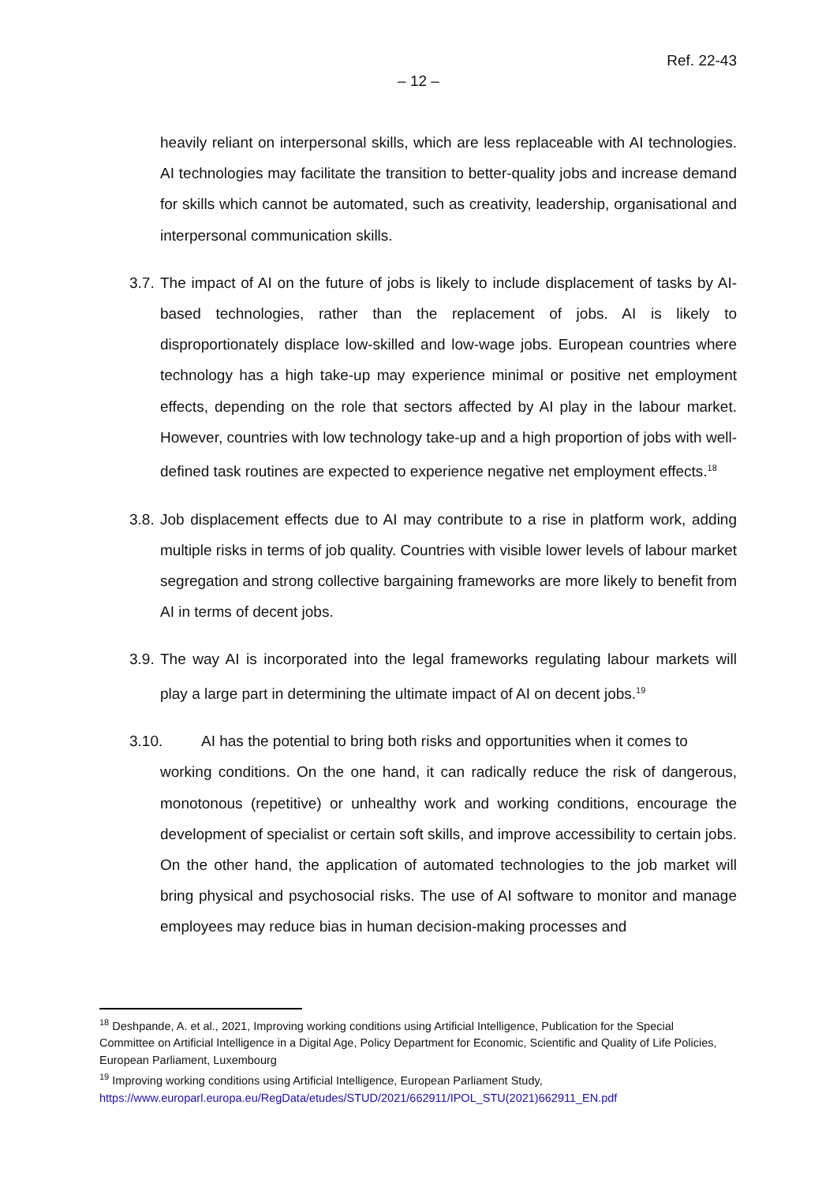Ref. 22-43
– 12 –
heavily reliant on interpersonal skills, which are less replaceable with AI technologies. AI technologies may facilitate the transition to better-quality jobs and increase demand for skills which cannot be automated, such as creativity, leadership, organisational and interpersonal communication skills.
3.7. The impact of AI on the future of jobs is likely to include displacement of tasks by AI-based technologies, rather than the replacement of jobs. AI is likely to disproportionately displace low-skilled and low-wage jobs. European countries where technology has a high take-up may experience minimal or positive net employment effects, depending on the role that sectors affected by AI play in the labour market. However, countries with low technology take-up and a high proportion of jobs with well-defined task routines are expected to experience negative net employment effects.<sup>18</sup>
3.8. Job displacement effects due to AI may contribute to a rise in platform work, adding multiple risks in terms of job quality. Countries with visible lower levels of labour market segregation and strong collective bargaining frameworks are more likely to benefit from AI in terms of decent jobs.
3.9. The way AI is incorporated into the legal frameworks regulating labour markets will play a large part in determining the ultimate impact of AI on decent jobs.<sup>19</sup>
3.10. AI has the potential to bring both risks and opportunities when it comes to
working conditions. On the one hand, it can radically reduce the risk of dangerous, monotonous (repetitive) or unhealthy work and working conditions, encourage the development of specialist or certain soft skills, and improve accessibility to certain jobs. On the other hand, the application of automated technologies to the job market will bring physical and psychosocial risks. The use of AI software to monitor and manage employees may reduce bias in human decision-making processes and
<sup>18</sup> Deshpande, A. et al., 2021, Improving working conditions using Artificial Intelligence, Publication for the Special Committee on Artificial Intelligence in a Digital Age, Policy Department for Economic, Scientific and Quality of Life Policies, European Parliament, Luxembourg
<sup>19</sup> Improving working conditions using Artificial Intelligence, European Parliament Study, https://www.europarl.europa.eu/RegData/etudes/STUD/2021/662911/IPOL_STU(2021)662911_EN.pdf